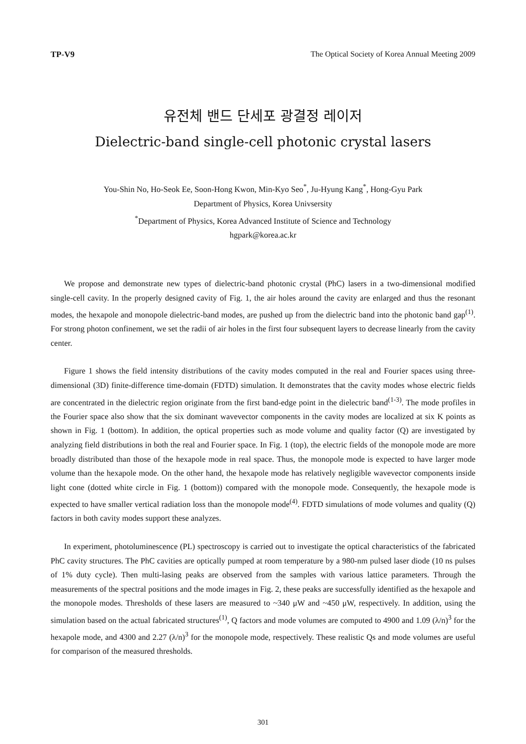TP-V9 The Optical Society of Korea Annual Meeting 2009
유전체 밴드 단세포 광결정 레이저
Dielectric-band single-cell photonic crystal lasers
You-Shin No, Ho-Seok Ee, Soon-Hong Kwon, Min-Kyo Seo<sup>*</sup>, Ju-Hyung Kang<sup>*</sup>, Hong-Gyu Park
Department of Physics, Korea Univsersity
<sup>*</sup> Department of Physics, Korea Advanced Institute of Science and Technology
hgpark@korea.ac.kr
We propose and demonstrate new types of dielectric-band photonic crystal (PhC) lasers in a two-dimensional modified single-cell cavity. In the properly designed cavity of Fig. 1, the air holes around the cavity are enlarged and thus the resonant modes, the hexapole and monopole dielectric-band modes, are pushed up from the dielectric band into the photonic band gap<sup>(1)</sup>. For strong photon confinement, we set the radii of air holes in the first four subsequent layers to decrease linearly from the cavity center.
Figure 1 shows the field intensity distributions of the cavity modes computed in the real and Fourier spaces using three-dimensional (3D) finite-difference time-domain (FDTD) simulation. It demonstrates that the cavity modes whose electric fields are concentrated in the dielectric region originate from the first band-edge point in the dielectric band<sup>(1-3)</sup>. The mode profiles in the Fourier space also show that the six dominant wavevector components in the cavity modes are localized at six K points as shown in Fig. 1 (bottom). In addition, the optical properties such as mode volume and quality factor (Q) are investigated by analyzing field distributions in both the real and Fourier space. In Fig. 1 (top), the electric fields of the monopole mode are more broadly distributed than those of the hexapole mode in real space. Thus, the monopole mode is expected to have larger mode volume than the hexapole mode. On the other hand, the hexapole mode has relatively negligible wavevector components inside light cone (dotted white circle in Fig. 1 (bottom)) compared with the monopole mode. Consequently, the hexapole mode is expected to have smaller vertical radiation loss than the monopole mode<sup>(4)</sup>. FDTD simulations of mode volumes and quality (Q) factors in both cavity modes support these analyzes.
In experiment, photoluminescence (PL) spectroscopy is carried out to investigate the optical characteristics of the fabricated PhC cavity structures. The PhC cavities are optically pumped at room temperature by a 980-nm pulsed laser diode (10 ns pulses of 1% duty cycle). Then multi-lasing peaks are observed from the samples with various lattice parameters. Through the measurements of the spectral positions and the mode images in Fig. 2, these peaks are successfully identified as the hexapole and the monopole modes. Thresholds of these lasers are measured to ~340 μW and ~450 μW, respectively. In addition, using the simulation based on the actual fabricated structures<sup>(1)</sup>, Q factors and mode volumes are computed to 4900 and 1.09 (λ/n)<sup>3</sup> for the hexapole mode, and 4300 and 2.27 (λ/n)<sup>3</sup> for the monopole mode, respectively. These realistic Qs and mode volumes are useful for comparison of the measured thresholds.
301